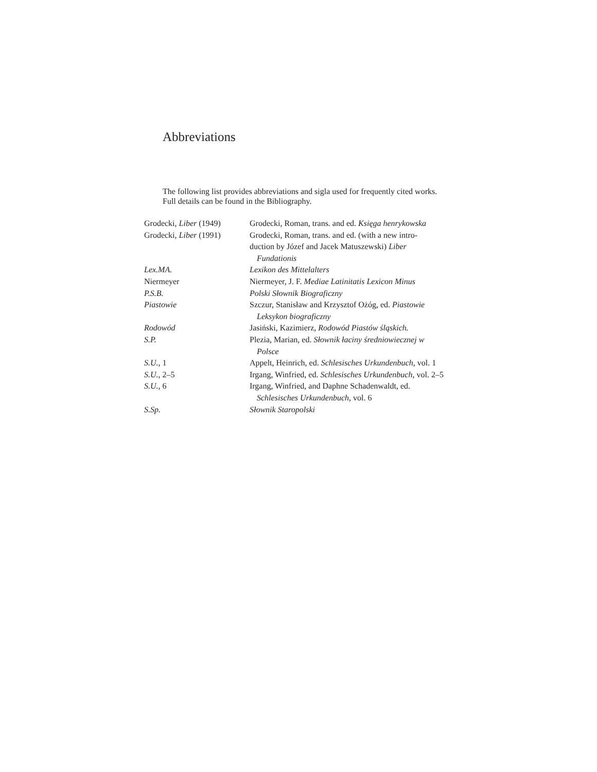Abbreviations
The following list provides abbreviations and sigla used for frequently cited works. Full details can be found in the Bibliography.
| Grodecki, Liber (1949) | Grodecki, Roman, trans. and ed. Księga henrykowska |
| Grodecki, Liber (1991) | Grodecki, Roman, trans. and ed. (with a new intro- duction by Józef and Jacek Matuszewski) Liber Fundationis |
| Lex.MA. | Lexikon des Mittelalters |
| Niermeyer | Niermeyer, J. F. Mediae Latinitatis Lexicon Minus |
| P.S.B. | Polski Słownik Biograficzny |
| Piastowie | Szczur, Stanisław and Krzysztof Ożóg, ed. Piastowie Leksykon biograficzny |
| Rodowód | Jasiński, Kazimierz, Rodowód Piastów śląskich. |
| S.P. | Plezia, Marian, ed. Słownik łaciny średniowiecznej w Polsce |
| S.U. , 1 | Appelt, Heinrich, ed. Schlesisches Urkundenbuch , vol. 1 |
| S.U. , 2–5 | Irgang, Winfried, ed. Schlesisches Urkundenbuch , vol. 2–5 |
| S.U. , 6 | Irgang, Winfried, and Daphne Schadenwaldt, ed. Schlesisches Urkundenbuch , vol. 6 |
| S.Sp. | Słownik Staropolski |